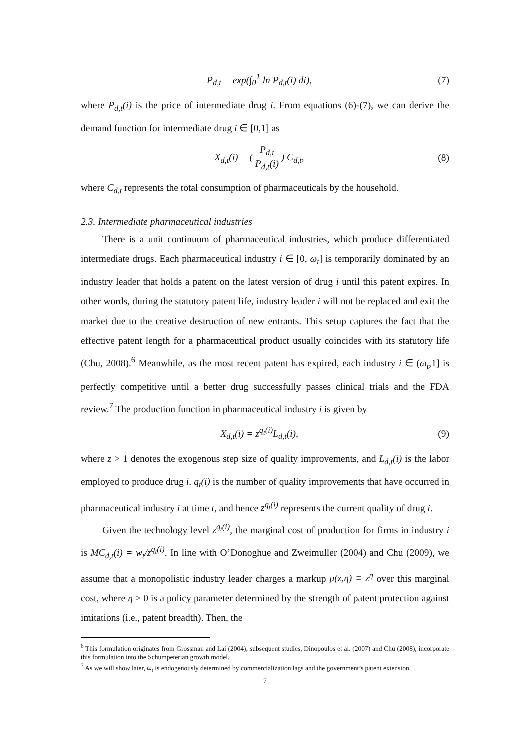P<sub>d,t</sub> = exp(∫<sub>0</sub><sup>1</sup> ln P<sub>d,t</sub>(i) di), (7)
where P<sub>d,t</sub>(i) is the price of intermediate drug i. From equations (6)-(7), we can derive the demand function for intermediate drug i ∈ [0,1] as
X<sub>d,t</sub>(i) = ( P<sub>d,t</sub> P<sub>d,t</sub>(i) ) C<sub>d,t</sub>, (8)
where C<sub>d,t</sub> represents the total consumption of pharmaceuticals by the household.
2.3. Intermediate pharmaceutical industries
There is a unit continuum of pharmaceutical industries, which produce differentiated intermediate drugs. Each pharmaceutical industry i ∈ [0, ω<sub>t</sub>] is temporarily dominated by an industry leader that holds a patent on the latest version of drug i until this patent expires. In other words, during the statutory patent life, industry leader i will not be replaced and exit the market due to the creative destruction of new entrants. This setup captures the fact that the effective patent length for a pharmaceutical product usually coincides with its statutory life (Chu, 2008).<sup>6</sup> Meanwhile, as the most recent patent has expired, each industry i ∈ (ω<sub>t</sub>,1] is perfectly competitive until a better drug successfully passes clinical trials and the FDA review.<sup>7</sup> The production function in pharmaceutical industry i is given by
X<sub>d,t</sub>(i) = z<sup>q<sub>t</sub>(i)</sup>L<sub>d,t</sub>(i), (9)
where z > 1 denotes the exogenous step size of quality improvements, and L<sub>d,t</sub>(i) is the labor employed to produce drug i. q<sub>t</sub>(i) is the number of quality improvements that have occurred in pharmaceutical industry i at time t, and hence z<sup>q<sub>t</sub>(i)</sup> represents the current quality of drug i.
Given the technology level z<sup>q<sub>t</sub>(i)</sup>, the marginal cost of production for firms in industry i is MC<sub>d,t</sub>(i) = w<sub>t</sub>/z<sup>q<sub>t</sub>(i)</sup>. In line with O’Donoghue and Zweimuller (2004) and Chu (2009), we assume that a monopolistic industry leader charges a markup μ(z,η) ≡ z<sup>η</sup> over this marginal cost, where η > 0 is a policy parameter determined by the strength of patent protection against imitations (i.e., patent breadth). Then, the
<sup>6</sup> This formulation originates from Grossman and Lai (2004); subsequent studies, Dinopoulos et al. (2007) and Chu (2008), incorporate this formulation into the Schumpeterian growth model.
<sup>7</sup> As we will show later, ω<sub>t</sub> is endogenously determined by commercialization lags and the government’s patent extension.
7